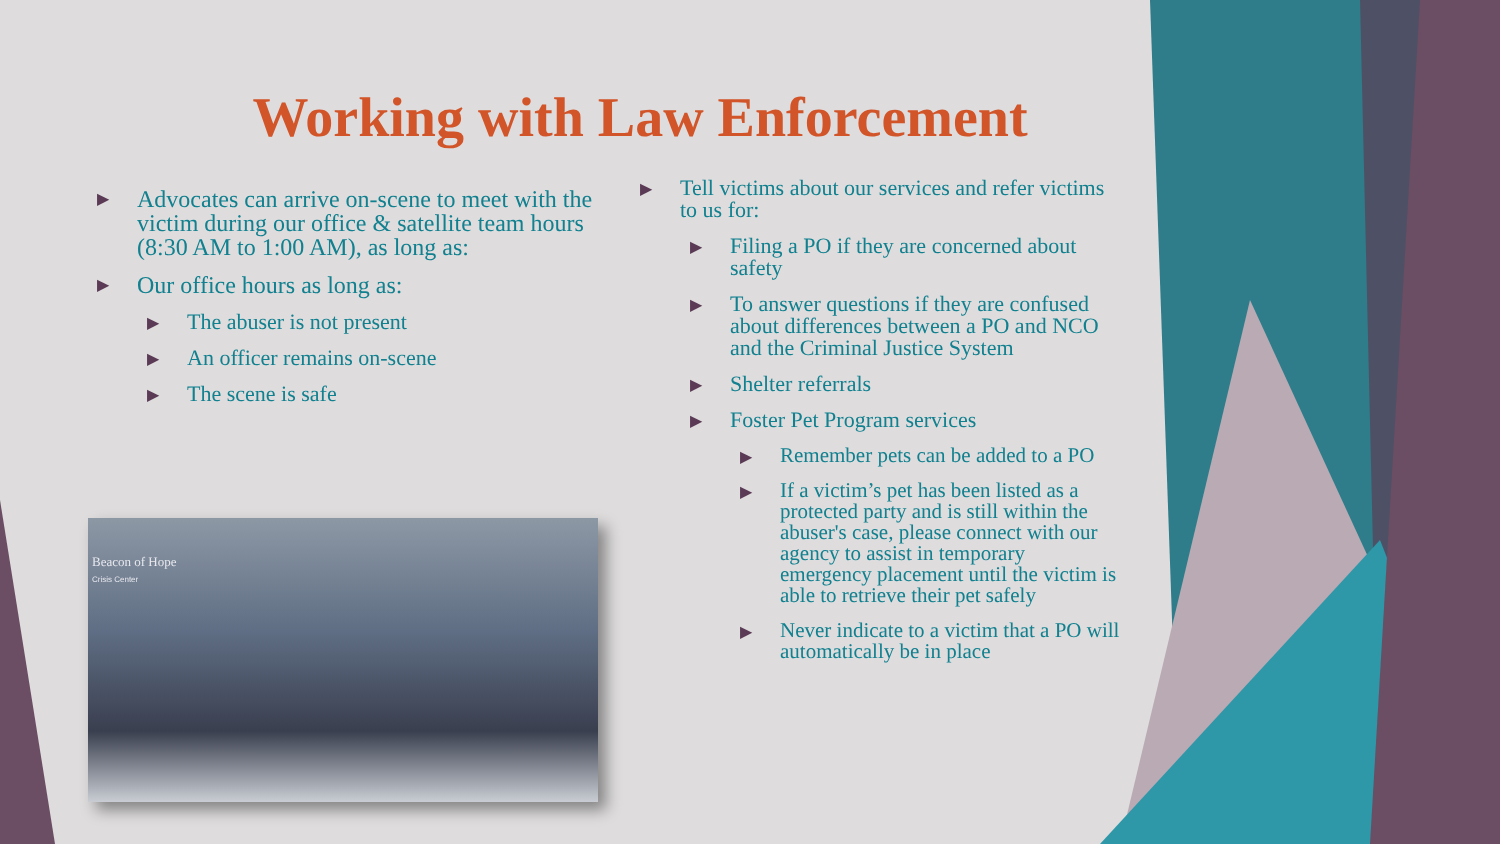Working with Law Enforcement
▶ Advocates can arrive on-scene to meet with the victim during our office & satellite team hours (8:30 AM to 1:00 AM), as long as:
▶ Our office hours as long as:
▶ The abuser is not present
▶ An officer remains on-scene
▶ The scene is safe
▶ Tell victims about our services and refer victims to us for:
▶ Filing a PO if they are concerned about safety
▶ To answer questions if they are confused about differences between a PO and NCO and the Criminal Justice System
▶ Shelter referrals
▶ Foster Pet Program services
▶ Remember pets can be added to a PO
▶ If a victim’s pet has been listed as a protected party and is still within the abuser's case, please connect with our agency to assist in temporary emergency placement until the victim is able to retrieve their pet safely
▶ Never indicate to a victim that a PO will automatically be in place
Beacon of Hope
Crisis Center